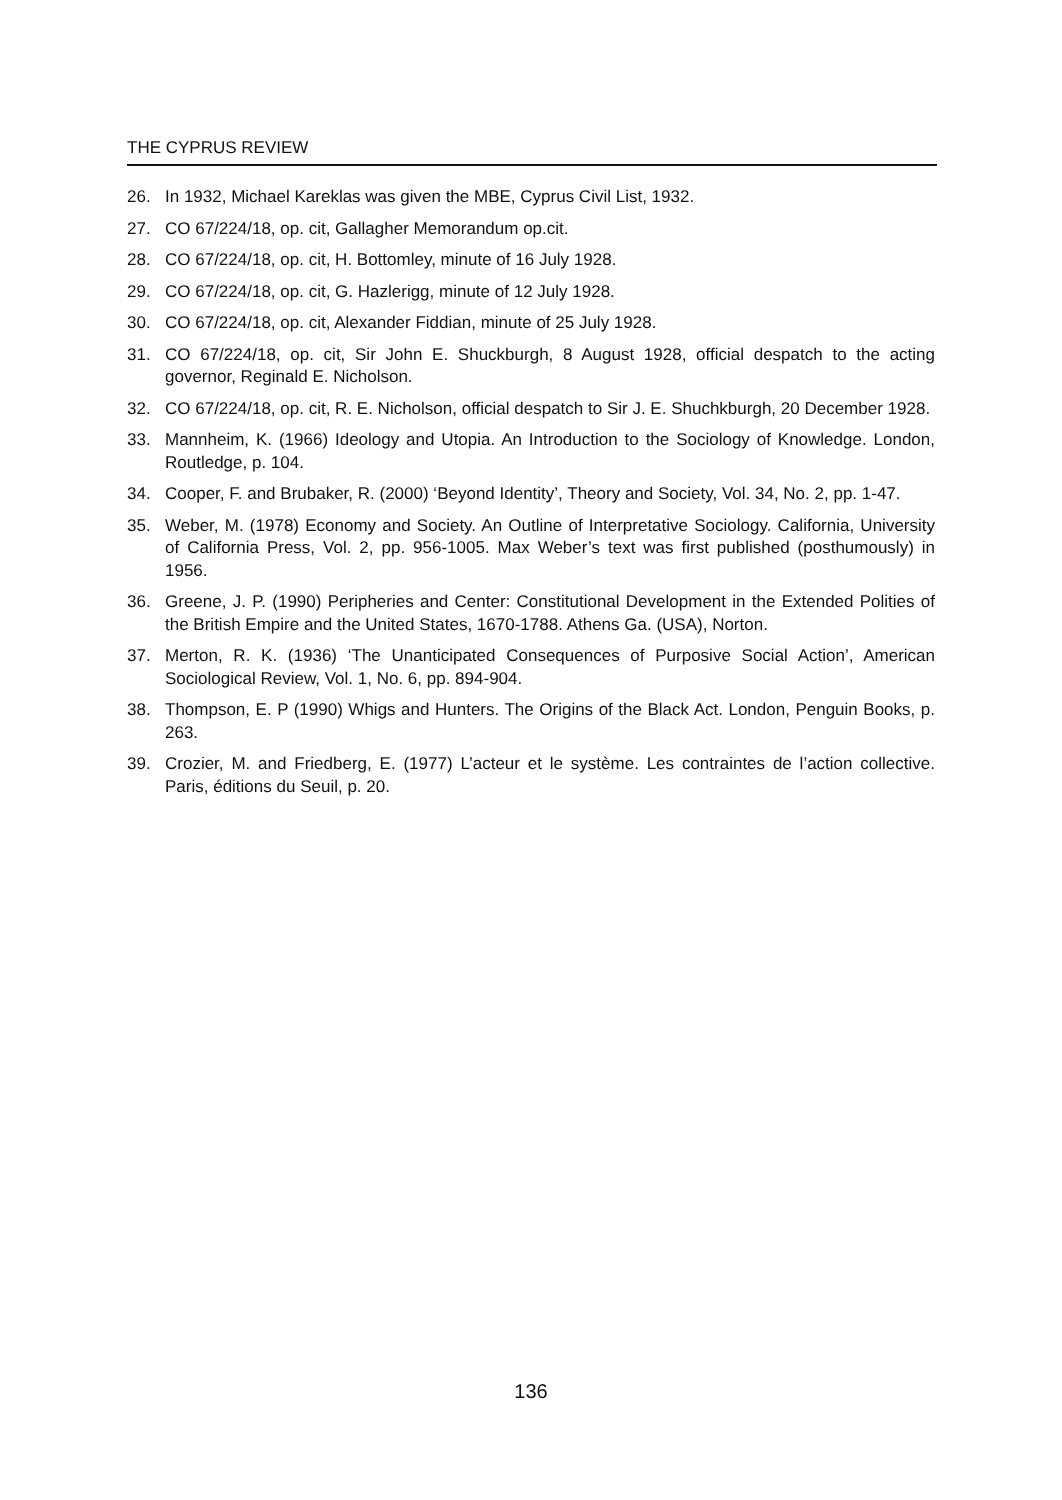THE CYPRUS REVIEW
26. In 1932, Michael Kareklas was given the MBE, Cyprus Civil List, 1932.
27. CO 67/224/18, op. cit, Gallagher Memorandum op.cit.
28. CO 67/224/18, op. cit, H. Bottomley, minute of 16 July 1928.
29. CO 67/224/18, op. cit, G. Hazlerigg, minute of 12 July 1928.
30. CO 67/224/18, op. cit, Alexander Fiddian, minute of 25 July 1928.
31. CO 67/224/18, op. cit, Sir John E. Shuckburgh, 8 August 1928, official despatch to the acting governor, Reginald E. Nicholson.
32. CO 67/224/18, op. cit, R. E. Nicholson, official despatch to Sir J. E. Shuchkburgh, 20 December 1928.
33. Mannheim, K. (1966) Ideology and Utopia. An Introduction to the Sociology of Knowledge. London, Routledge, p. 104.
34. Cooper, F. and Brubaker, R. (2000) ‘Beyond Identity’, Theory and Society, Vol. 34, No. 2, pp. 1-47.
35. Weber, M. (1978) Economy and Society. An Outline of Interpretative Sociology. California, University of California Press, Vol. 2, pp. 956-1005. Max Weber’s text was first published (posthumously) in 1956.
36. Greene, J. P. (1990) Peripheries and Center: Constitutional Development in the Extended Polities of the British Empire and the United States, 1670-1788. Athens Ga. (USA), Norton.
37. Merton, R. K. (1936) ‘The Unanticipated Consequences of Purposive Social Action’, American Sociological Review, Vol. 1, No. 6, pp. 894-904.
38. Thompson, E. P (1990) Whigs and Hunters. The Origins of the Black Act. London, Penguin Books, p. 263.
39. Crozier, M. and Friedberg, E. (1977) L’acteur et le système. Les contraintes de l’action collective. Paris, éditions du Seuil, p. 20.
136